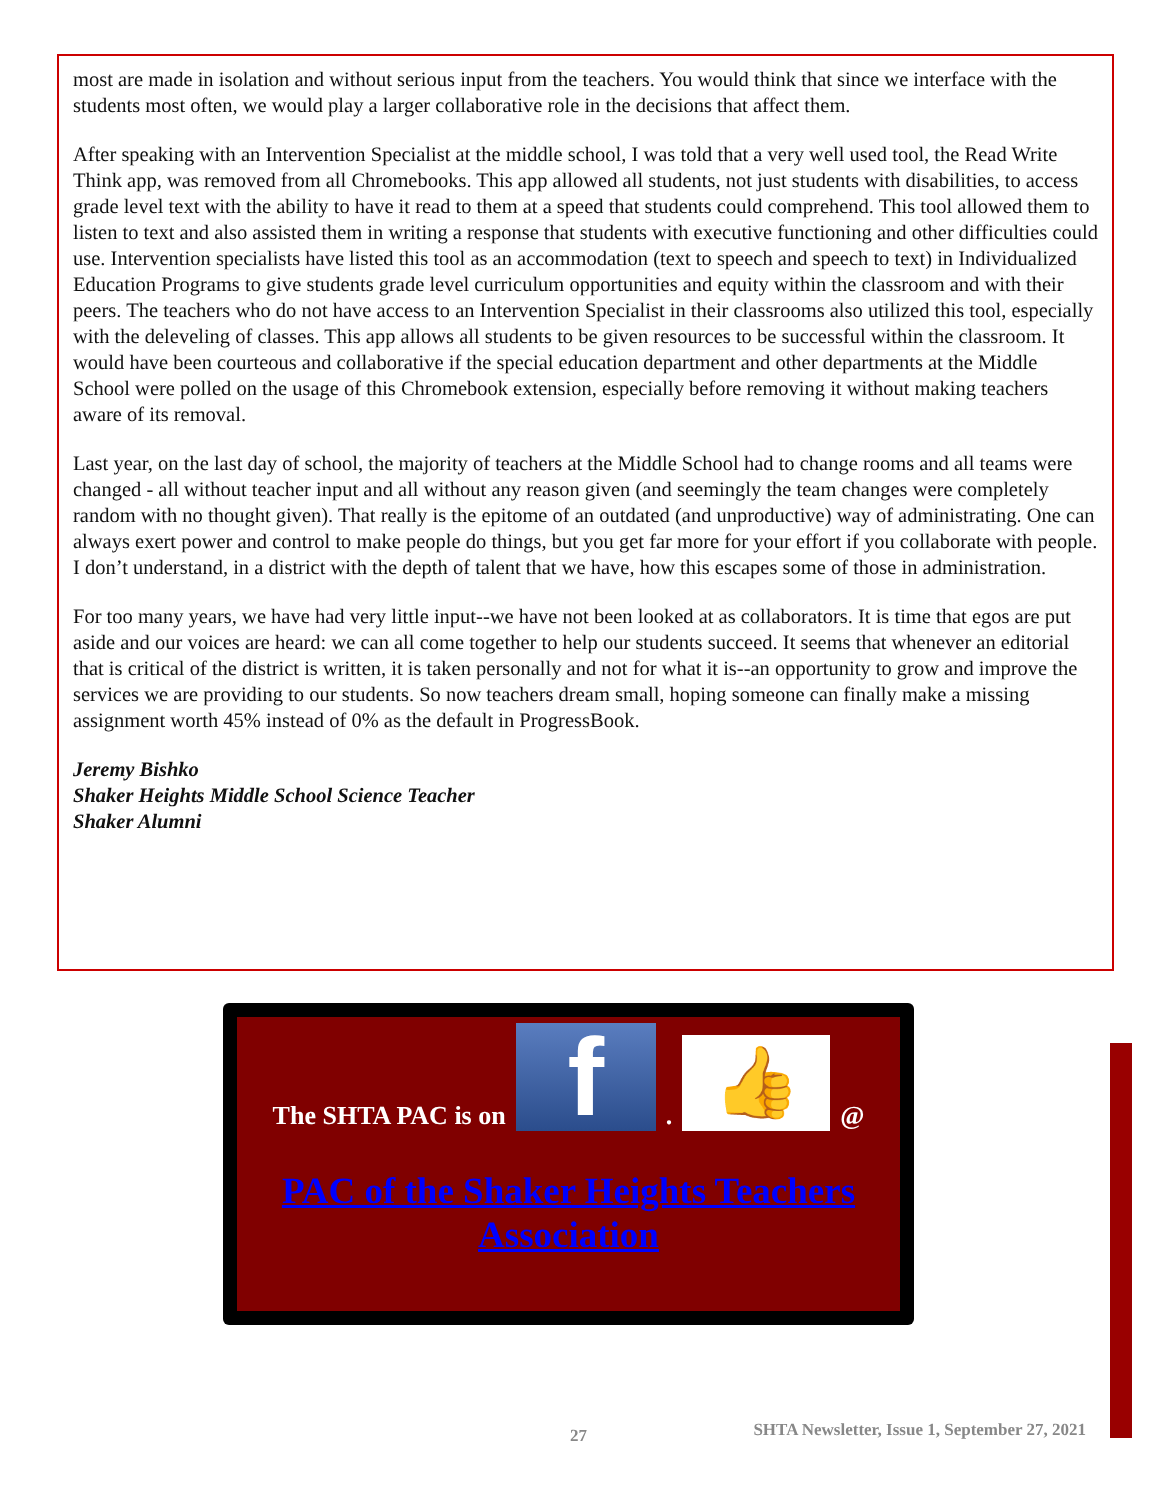most are made in isolation and without serious input from the teachers. You would think that since we interface with the students most often, we would play a larger collaborative role in the decisions that affect them.
After speaking with an Intervention Specialist at the middle school, I was told that a very well used tool, the Read Write Think app, was removed from all Chromebooks. This app allowed all students, not just students with disabilities, to access grade level text with the ability to have it read to them at a speed that students could comprehend. This tool allowed them to listen to text and also assisted them in writing a response that students with executive functioning and other difficulties could use. Intervention specialists have listed this tool as an accommodation (text to speech and speech to text) in Individualized Education Programs to give students grade level curriculum opportunities and equity within the classroom and with their peers. The teachers who do not have access to an Intervention Specialist in their classrooms also utilized this tool, especially with the deleveling of classes. This app allows all students to be given resources to be successful within the classroom. It would have been courteous and collaborative if the special education department and other departments at the Middle School were polled on the usage of this Chromebook extension, especially before removing it without making teachers aware of its removal.
Last year, on the last day of school, the majority of teachers at the Middle School had to change rooms and all teams were changed - all without teacher input and all without any reason given (and seemingly the team changes were completely random with no thought given). That really is the epitome of an outdated (and unproductive) way of administrating. One can always exert power and control to make people do things, but you get far more for your effort if you collaborate with people. I don’t understand, in a district with the depth of talent that we have, how this escapes some of those in administration.
For too many years, we have had very little input--we have not been looked at as collaborators. It is time that egos are put aside and our voices are heard: we can all come together to help our students succeed. It seems that whenever an editorial that is critical of the district is written, it is taken personally and not for what it is--an opportunity to grow and improve the services we are providing to our students. So now teachers dream small, hoping someone can finally make a missing assignment worth 45% instead of 0% as the default in ProgressBook.
Jeremy Bishko
Shaker Heights Middle School Science Teacher
Shaker Alumni
The SHTA PAC is on
f
.
👍
@
PAC of the Shaker Heights Teachers Association
27 SHTA Newsletter, Issue 1, September 27, 2021